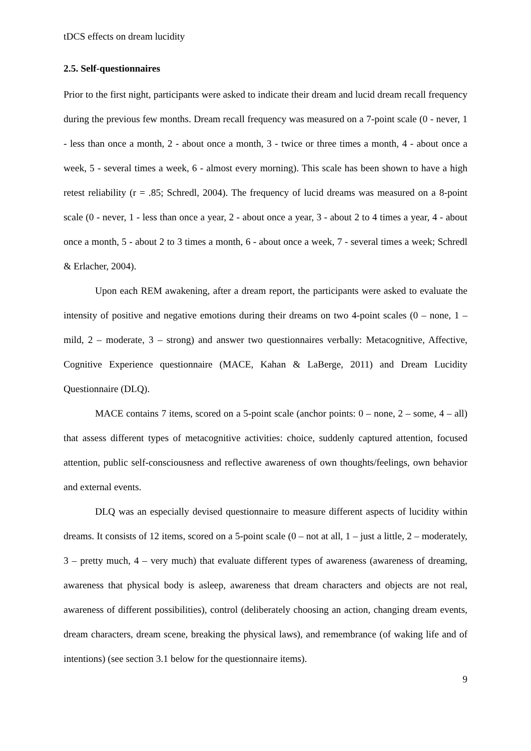tDCS effects on dream lucidity
2.5. Self-questionnaires
Prior to the first night, participants were asked to indicate their dream and lucid dream recall frequency during the previous few months. Dream recall frequency was measured on a 7-point scale (0 - never, 1 - less than once a month, 2 - about once a month, 3 - twice or three times a month, 4 - about once a week, 5 - several times a week, 6 - almost every morning). This scale has been shown to have a high retest reliability (r = .85; Schredl, 2004). The frequency of lucid dreams was measured on a 8-point scale (0 - never, 1 - less than once a year, 2 - about once a year, 3 - about 2 to 4 times a year, 4 - about once a month, 5 - about 2 to 3 times a month, 6 - about once a week, 7 - several times a week; Schredl & Erlacher, 2004).
Upon each REM awakening, after a dream report, the participants were asked to evaluate the intensity of positive and negative emotions during their dreams on two 4-point scales (0 – none, 1 – mild, 2 – moderate, 3 – strong) and answer two questionnaires verbally: Metacognitive, Affective, Cognitive Experience questionnaire (MACE, Kahan & LaBerge, 2011) and Dream Lucidity Questionnaire (DLQ).
MACE contains 7 items, scored on a 5-point scale (anchor points: 0 – none, 2 – some, 4 – all) that assess different types of metacognitive activities: choice, suddenly captured attention, focused attention, public self-consciousness and reflective awareness of own thoughts/feelings, own behavior and external events.
DLQ was an especially devised questionnaire to measure different aspects of lucidity within dreams. It consists of 12 items, scored on a 5-point scale (0 – not at all, 1 – just a little, 2 – moderately, 3 – pretty much, 4 – very much) that evaluate different types of awareness (awareness of dreaming, awareness that physical body is asleep, awareness that dream characters and objects are not real, awareness of different possibilities), control (deliberately choosing an action, changing dream events, dream characters, dream scene, breaking the physical laws), and remembrance (of waking life and of intentions) (see section 3.1 below for the questionnaire items).
9